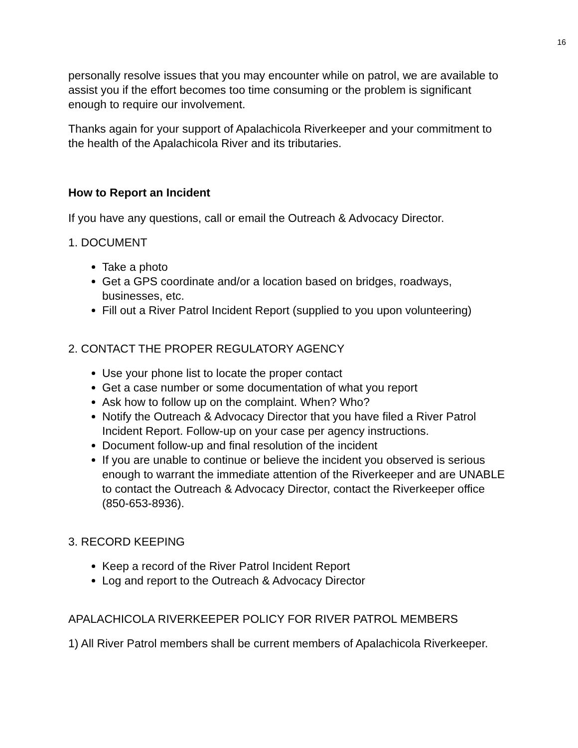16
personally resolve issues that you may encounter while on patrol, we are available to assist you if the effort becomes too time consuming or the problem is significant enough to require our involvement.
Thanks again for your support of Apalachicola Riverkeeper and your commitment to the health of the Apalachicola River and its tributaries.
How to Report an Incident
If you have any questions, call or email the Outreach & Advocacy Director.
1. DOCUMENT
Take a photo
Get a GPS coordinate and/or a location based on bridges, roadways, businesses, etc.
Fill out a River Patrol Incident Report (supplied to you upon volunteering)
2. CONTACT THE PROPER REGULATORY AGENCY
Use your phone list to locate the proper contact
Get a case number or some documentation of what you report
Ask how to follow up on the complaint. When? Who?
Notify the Outreach & Advocacy Director that you have filed a River Patrol Incident Report. Follow-up on your case per agency instructions.
Document follow-up and final resolution of the incident
If you are unable to continue or believe the incident you observed is serious enough to warrant the immediate attention of the Riverkeeper and are UNABLE to contact the Outreach & Advocacy Director, contact the Riverkeeper office (850-653-8936).
3. RECORD KEEPING
Keep a record of the River Patrol Incident Report
Log and report to the Outreach & Advocacy Director
APALACHICOLA RIVERKEEPER POLICY FOR RIVER PATROL MEMBERS
1) All River Patrol members shall be current members of Apalachicola Riverkeeper.